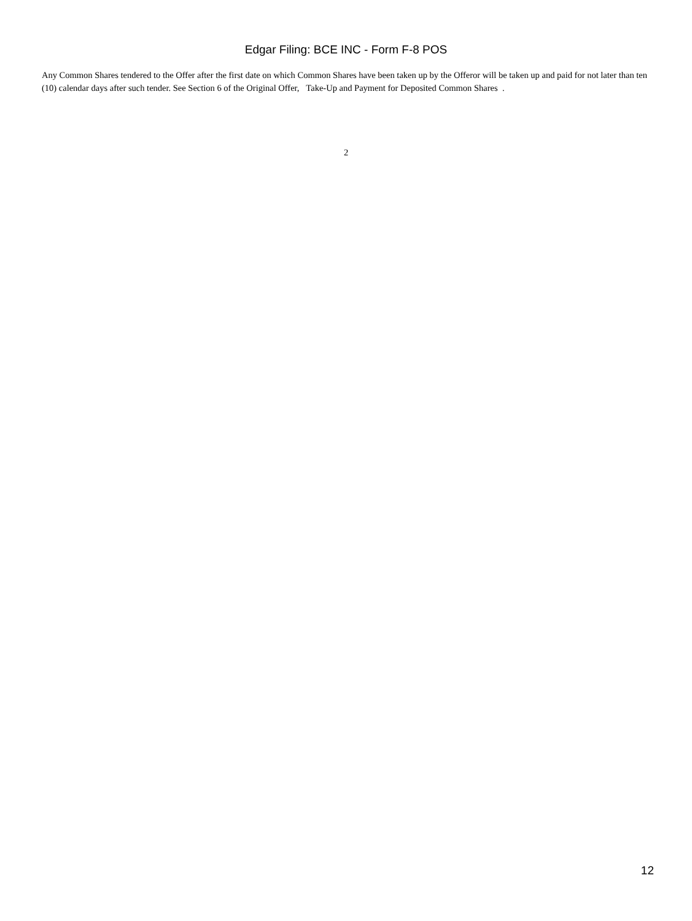Edgar Filing: BCE INC - Form F-8 POS
Any Common Shares tendered to the Offer after the first date on which Common Shares have been taken up by the Offeror will be taken up and paid for not later than ten (10) calendar days after such tender. See Section 6 of the Original Offer, Take-Up and Payment for Deposited Common Shares .
2
12